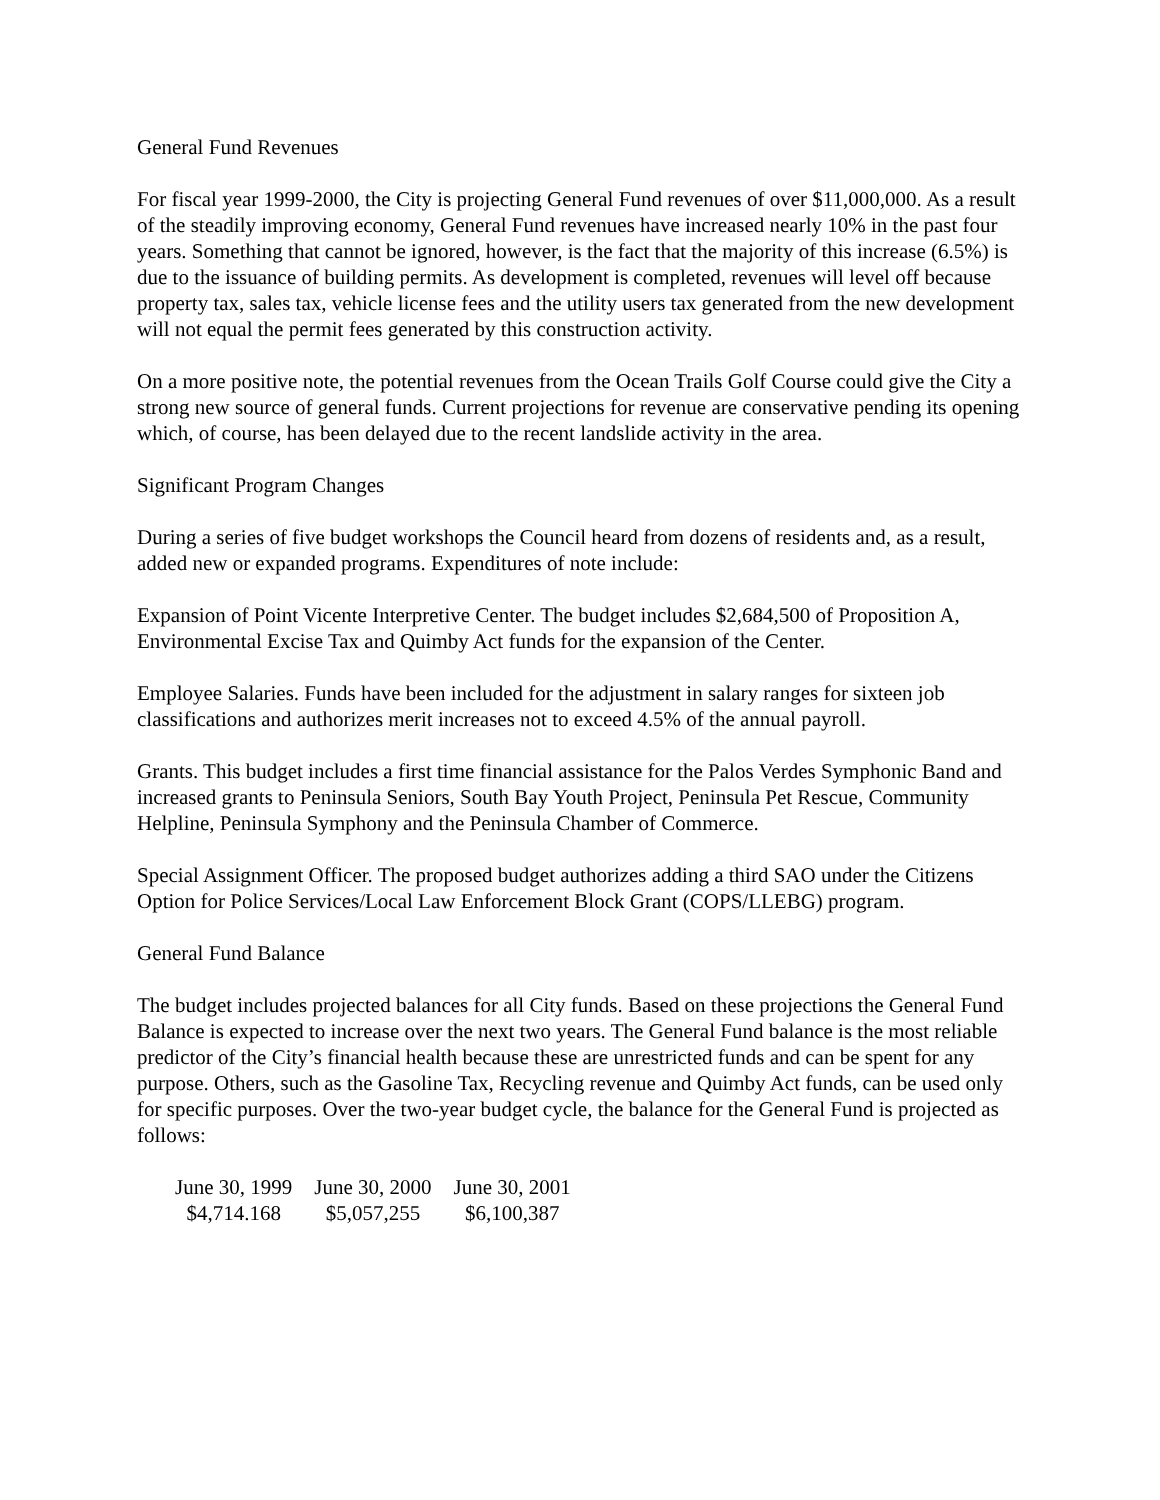General Fund Revenues
For fiscal year 1999-2000, the City is projecting General Fund revenues of over $11,000,000. As a result of the steadily improving economy, General Fund revenues have increased nearly 10% in the past four years. Something that cannot be ignored, however, is the fact that the majority of this increase (6.5%) is due to the issuance of building permits. As development is completed, revenues will level off because property tax, sales tax, vehicle license fees and the utility users tax generated from the new development will not equal the permit fees generated by this construction activity.
On a more positive note, the potential revenues from the Ocean Trails Golf Course could give the City a strong new source of general funds. Current projections for revenue are conservative pending its opening which, of course, has been delayed due to the recent landslide activity in the area.
Significant Program Changes
During a series of five budget workshops the Council heard from dozens of residents and, as a result, added new or expanded programs. Expenditures of note include:
Expansion of Point Vicente Interpretive Center. The budget includes $2,684,500 of Proposition A, Environmental Excise Tax and Quimby Act funds for the expansion of the Center.
Employee Salaries. Funds have been included for the adjustment in salary ranges for sixteen job classifications and authorizes merit increases not to exceed 4.5% of the annual payroll.
Grants. This budget includes a first time financial assistance for the Palos Verdes Symphonic Band and increased grants to Peninsula Seniors, South Bay Youth Project, Peninsula Pet Rescue, Community Helpline, Peninsula Symphony and the Peninsula Chamber of Commerce.
Special Assignment Officer. The proposed budget authorizes adding a third SAO under the Citizens Option for Police Services/Local Law Enforcement Block Grant (COPS/LLEBG) program.
General Fund Balance
The budget includes projected balances for all City funds. Based on these projections the General Fund Balance is expected to increase over the next two years. The General Fund balance is the most reliable predictor of the City’s financial health because these are unrestricted funds and can be spent for any purpose. Others, such as the Gasoline Tax, Recycling revenue and Quimby Act funds, can be used only for specific purposes. Over the two-year budget cycle, the balance for the General Fund is projected as follows:
| June 30, 1999 | June 30, 2000 | June 30, 2001 |
| $4,714.168 | $5,057,255 | $6,100,387 |